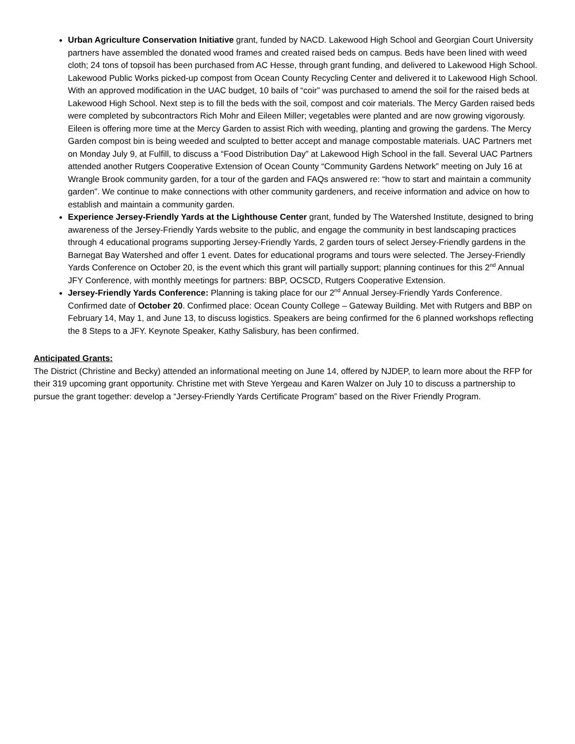Urban Agriculture Conservation Initiative grant, funded by NACD. Lakewood High School and Georgian Court University partners have assembled the donated wood frames and created raised beds on campus. Beds have been lined with weed cloth; 24 tons of topsoil has been purchased from AC Hesse, through grant funding, and delivered to Lakewood High School. Lakewood Public Works picked-up compost from Ocean County Recycling Center and delivered it to Lakewood High School. With an approved modification in the UAC budget, 10 bails of “coir” was purchased to amend the soil for the raised beds at Lakewood High School. Next step is to fill the beds with the soil, compost and coir materials. The Mercy Garden raised beds were completed by subcontractors Rich Mohr and Eileen Miller; vegetables were planted and are now growing vigorously. Eileen is offering more time at the Mercy Garden to assist Rich with weeding, planting and growing the gardens. The Mercy Garden compost bin is being weeded and sculpted to better accept and manage compostable materials. UAC Partners met on Monday July 9, at Fulfill, to discuss a “Food Distribution Day” at Lakewood High School in the fall. Several UAC Partners attended another Rutgers Cooperative Extension of Ocean County “Community Gardens Network” meeting on July 16 at Wrangle Brook community garden, for a tour of the garden and FAQs answered re: “how to start and maintain a community garden”. We continue to make connections with other community gardeners, and receive information and advice on how to establish and maintain a community garden.
Experience Jersey-Friendly Yards at the Lighthouse Center grant, funded by The Watershed Institute, designed to bring awareness of the Jersey-Friendly Yards website to the public, and engage the community in best landscaping practices through 4 educational programs supporting Jersey-Friendly Yards, 2 garden tours of select Jersey-Friendly gardens in the Barnegat Bay Watershed and offer 1 event. Dates for educational programs and tours were selected. The Jersey-Friendly Yards Conference on October 20, is the event which this grant will partially support; planning continues for this 2<sup>nd</sup> Annual JFY Conference, with monthly meetings for partners: BBP, OCSCD, Rutgers Cooperative Extension.
Jersey-Friendly Yards Conference: Planning is taking place for our 2<sup>nd</sup> Annual Jersey-Friendly Yards Conference. Confirmed date of October 20. Confirmed place: Ocean County College – Gateway Building. Met with Rutgers and BBP on February 14, May 1, and June 13, to discuss logistics. Speakers are being confirmed for the 6 planned workshops reflecting the 8 Steps to a JFY. Keynote Speaker, Kathy Salisbury, has been confirmed.
Anticipated Grants:
The District (Christine and Becky) attended an informational meeting on June 14, offered by NJDEP, to learn more about the RFP for their 319 upcoming grant opportunity. Christine met with Steve Yergeau and Karen Walzer on July 10 to discuss a partnership to pursue the grant together: develop a “Jersey-Friendly Yards Certificate Program” based on the River Friendly Program.